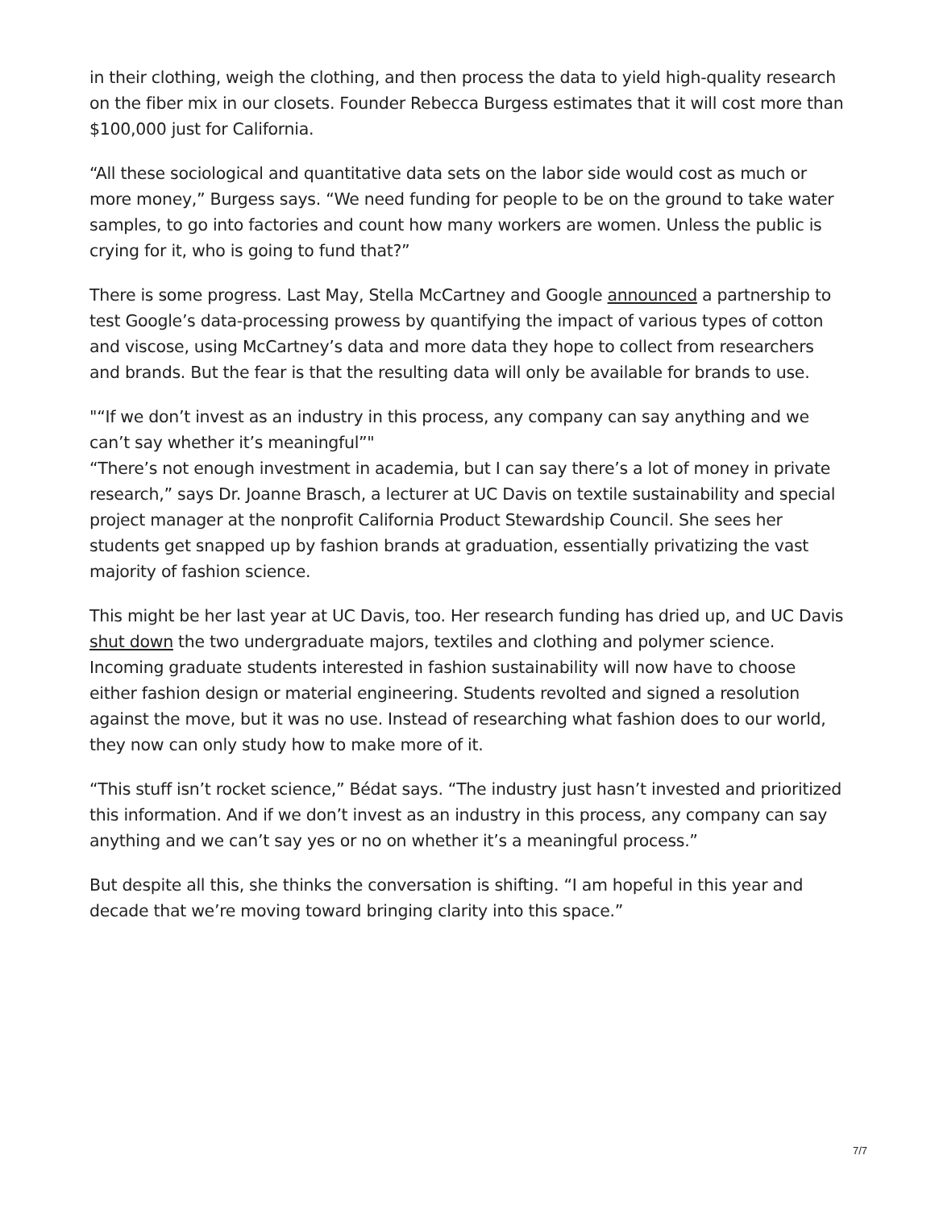in their clothing, weigh the clothing, and then process the data to yield high-quality research on the fiber mix in our closets. Founder Rebecca Burgess estimates that it will cost more than $100,000 just for California.
“All these sociological and quantitative data sets on the labor side would cost as much or more money,” Burgess says. “We need funding for people to be on the ground to take water samples, to go into factories and count how many workers are women. Unless the public is crying for it, who is going to fund that?”
There is some progress. Last May, Stella McCartney and Google announced a partnership to test Google’s data-processing prowess by quantifying the impact of various types of cotton and viscose, using McCartney’s data and more data they hope to collect from researchers and brands. But the fear is that the resulting data will only be available for brands to use.
"“If we don’t invest as an industry in this process, any company can say anything and we can’t say whether it’s meaningful”"
“There’s not enough investment in academia, but I can say there’s a lot of money in private research,” says Dr. Joanne Brasch, a lecturer at UC Davis on textile sustainability and special project manager at the nonprofit California Product Stewardship Council. She sees her students get snapped up by fashion brands at graduation, essentially privatizing the vast majority of fashion science.
This might be her last year at UC Davis, too. Her research funding has dried up, and UC Davis shut down the two undergraduate majors, textiles and clothing and polymer science. Incoming graduate students interested in fashion sustainability will now have to choose either fashion design or material engineering. Students revolted and signed a resolution against the move, but it was no use. Instead of researching what fashion does to our world, they now can only study how to make more of it.
“This stuff isn’t rocket science,” Bédat says. “The industry just hasn’t invested and prioritized this information. And if we don’t invest as an industry in this process, any company can say anything and we can’t say yes or no on whether it’s a meaningful process.”
But despite all this, she thinks the conversation is shifting. “I am hopeful in this year and decade that we’re moving toward bringing clarity into this space.”
7/7